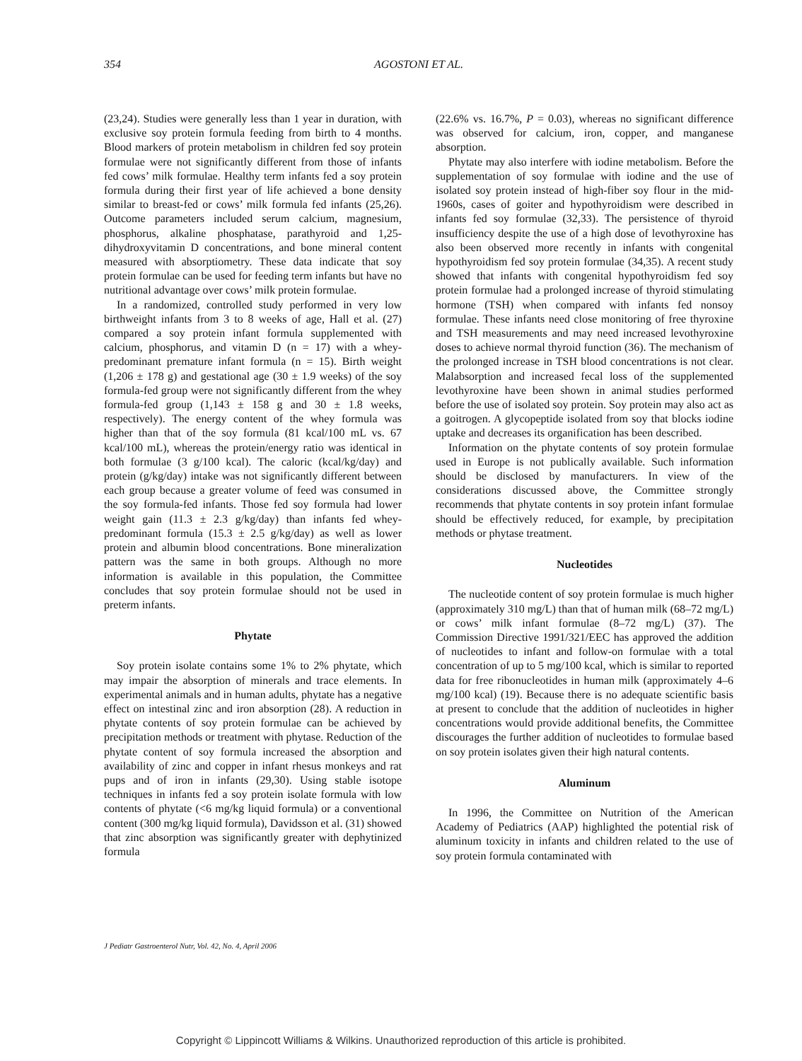354 AGOSTONI ET AL.
(23,24). Studies were generally less than 1 year in duration, with exclusive soy protein formula feeding from birth to 4 months. Blood markers of protein metabolism in children fed soy protein formulae were not significantly different from those of infants fed cows’ milk formulae. Healthy term infants fed a soy protein formula during their first year of life achieved a bone density similar to breast-fed or cows’ milk formula fed infants (25,26). Outcome parameters included serum calcium, magnesium, phosphorus, alkaline phosphatase, parathyroid and 1,25-dihydroxyvitamin D concentrations, and bone mineral content measured with absorptiometry. These data indicate that soy protein formulae can be used for feeding term infants but have no nutritional advantage over cows’ milk protein formulae.
In a randomized, controlled study performed in very low birthweight infants from 3 to 8 weeks of age, Hall et al. (27) compared a soy protein infant formula supplemented with calcium, phosphorus, and vitamin D (n = 17) with a whey-predominant premature infant formula (n = 15). Birth weight (1,206 ± 178 g) and gestational age (30 ± 1.9 weeks) of the soy formula-fed group were not significantly different from the whey formula-fed group (1,143 ± 158 g and 30 ± 1.8 weeks, respectively). The energy content of the whey formula was higher than that of the soy formula (81 kcal/100 mL vs. 67 kcal/100 mL), whereas the protein/energy ratio was identical in both formulae (3 g/100 kcal). The caloric (kcal/kg/day) and protein (g/kg/day) intake was not significantly different between each group because a greater volume of feed was consumed in the soy formula-fed infants. Those fed soy formula had lower weight gain (11.3 ± 2.3 g/kg/day) than infants fed whey-predominant formula (15.3 ± 2.5 g/kg/day) as well as lower protein and albumin blood concentrations. Bone mineralization pattern was the same in both groups. Although no more information is available in this population, the Committee concludes that soy protein formulae should not be used in preterm infants.
Phytate
Soy protein isolate contains some 1% to 2% phytate, which may impair the absorption of minerals and trace elements. In experimental animals and in human adults, phytate has a negative effect on intestinal zinc and iron absorption (28). A reduction in phytate contents of soy protein formulae can be achieved by precipitation methods or treatment with phytase. Reduction of the phytate content of soy formula increased the absorption and availability of zinc and copper in infant rhesus monkeys and rat pups and of iron in infants (29,30). Using stable isotope techniques in infants fed a soy protein isolate formula with low contents of phytate (<6 mg/kg liquid formula) or a conventional content (300 mg/kg liquid formula), Davidsson et al. (31) showed that zinc absorption was significantly greater with dephytinized formula
(22.6% vs. 16.7%, P = 0.03), whereas no significant difference was observed for calcium, iron, copper, and manganese absorption.
Phytate may also interfere with iodine metabolism. Before the supplementation of soy formulae with iodine and the use of isolated soy protein instead of high-fiber soy flour in the mid-1960s, cases of goiter and hypothyroidism were described in infants fed soy formulae (32,33). The persistence of thyroid insufficiency despite the use of a high dose of levothyroxine has also been observed more recently in infants with congenital hypothyroidism fed soy protein formulae (34,35). A recent study showed that infants with congenital hypothyroidism fed soy protein formulae had a prolonged increase of thyroid stimulating hormone (TSH) when compared with infants fed nonsoy formulae. These infants need close monitoring of free thyroxine and TSH measurements and may need increased levothyroxine doses to achieve normal thyroid function (36). The mechanism of the prolonged increase in TSH blood concentrations is not clear. Malabsorption and increased fecal loss of the supplemented levothyroxine have been shown in animal studies performed before the use of isolated soy protein. Soy protein may also act as a goitrogen. A glycopeptide isolated from soy that blocks iodine uptake and decreases its organification has been described.
Information on the phytate contents of soy protein formulae used in Europe is not publically available. Such information should be disclosed by manufacturers. In view of the considerations discussed above, the Committee strongly recommends that phytate contents in soy protein infant formulae should be effectively reduced, for example, by precipitation methods or phytase treatment.
Nucleotides
The nucleotide content of soy protein formulae is much higher (approximately 310 mg/L) than that of human milk (68–72 mg/L) or cows’ milk infant formulae (8–72 mg/L) (37). The Commission Directive 1991/321/EEC has approved the addition of nucleotides to infant and follow-on formulae with a total concentration of up to 5 mg/100 kcal, which is similar to reported data for free ribonucleotides in human milk (approximately 4–6 mg/100 kcal) (19). Because there is no adequate scientific basis at present to conclude that the addition of nucleotides in higher concentrations would provide additional benefits, the Committee discourages the further addition of nucleotides to formulae based on soy protein isolates given their high natural contents.
Aluminum
In 1996, the Committee on Nutrition of the American Academy of Pediatrics (AAP) highlighted the potential risk of aluminum toxicity in infants and children related to the use of soy protein formula contaminated with
J Pediatr Gastroenterol Nutr, Vol. 42, No. 4, April 2006
Copyright © Lippincott Williams & Wilkins. Unauthorized reproduction of this article is prohibited.